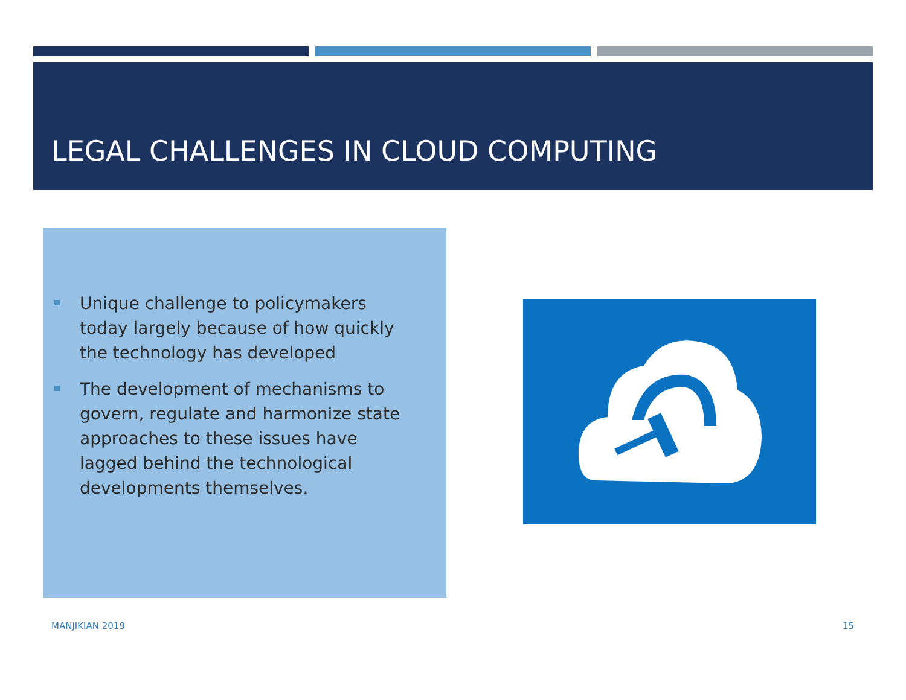LEGAL CHALLENGES IN CLOUD COMPUTING
Unique challenge to policymakers today largely because of how quickly the technology has developed
The development of mechanisms to govern, regulate and harmonize state approaches to these issues have lagged behind the technological developments themselves.
MANJIKIAN 2019 15